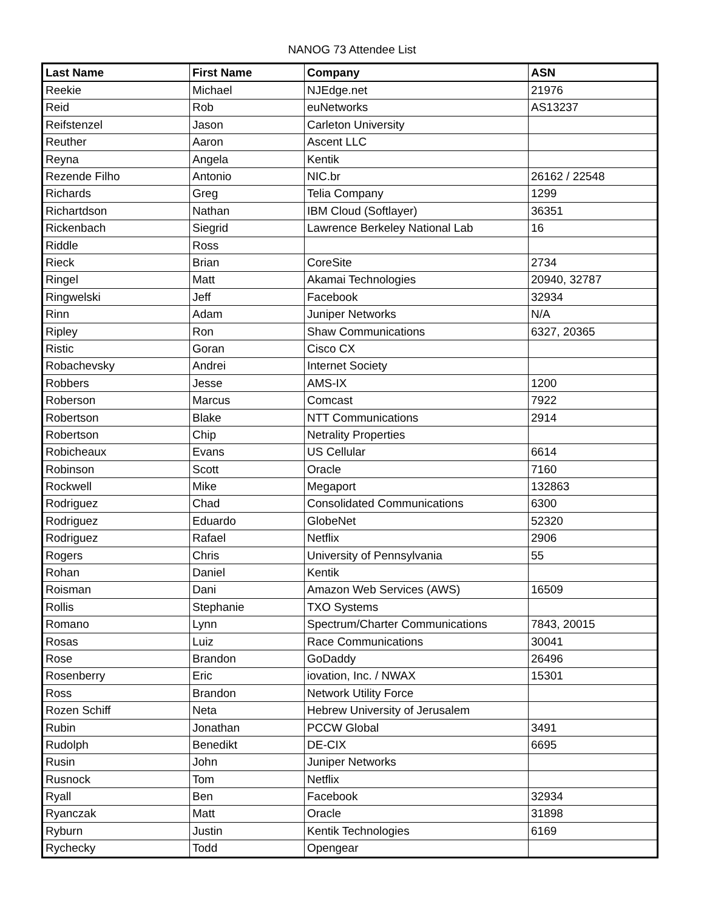NANOG 73 Attendee List
| Last Name | First Name | Company | ASN |
| --- | --- | --- | --- |
| Reekie | Michael | NJEdge.net | 21976 |
| Reid | Rob | euNetworks | AS13237 |
| Reifstenzel | Jason | Carleton University | |
| Reuther | Aaron | Ascent LLC | |
| Reyna | Angela | Kentik | |
| Rezende Filho | Antonio | NIC.br | 26162 / 22548 |
| Richards | Greg | Telia Company | 1299 |
| Richartdson | Nathan | IBM Cloud (Softlayer) | 36351 |
| Rickenbach | Siegrid | Lawrence Berkeley National Lab | 16 |
| Riddle | Ross | | |
| Rieck | Brian | CoreSite | 2734 |
| Ringel | Matt | Akamai Technologies | 20940, 32787 |
| Ringwelski | Jeff | Facebook | 32934 |
| Rinn | Adam | Juniper Networks | N/A |
| Ripley | Ron | Shaw Communications | 6327, 20365 |
| Ristic | Goran | Cisco CX | |
| Robachevsky | Andrei | Internet Society | |
| Robbers | Jesse | AMS-IX | 1200 |
| Roberson | Marcus | Comcast | 7922 |
| Robertson | Blake | NTT Communications | 2914 |
| Robertson | Chip | Netrality Properties | |
| Robicheaux | Evans | US Cellular | 6614 |
| Robinson | Scott | Oracle | 7160 |
| Rockwell | Mike | Megaport | 132863 |
| Rodriguez | Chad | Consolidated Communications | 6300 |
| Rodriguez | Eduardo | GlobeNet | 52320 |
| Rodriguez | Rafael | Netflix | 2906 |
| Rogers | Chris | University of Pennsylvania | 55 |
| Rohan | Daniel | Kentik | |
| Roisman | Dani | Amazon Web Services (AWS) | 16509 |
| Rollis | Stephanie | TXO Systems | |
| Romano | Lynn | Spectrum/Charter Communications | 7843, 20015 |
| Rosas | Luiz | Race Communications | 30041 |
| Rose | Brandon | GoDaddy | 26496 |
| Rosenberry | Eric | iovation, Inc. / NWAX | 15301 |
| Ross | Brandon | Network Utility Force | |
| Rozen Schiff | Neta | Hebrew University of Jerusalem | |
| Rubin | Jonathan | PCCW Global | 3491 |
| Rudolph | Benedikt | DE-CIX | 6695 |
| Rusin | John | Juniper Networks | |
| Rusnock | Tom | Netflix | |
| Ryall | Ben | Facebook | 32934 |
| Ryanczak | Matt | Oracle | 31898 |
| Ryburn | Justin | Kentik Technologies | 6169 |
| Rychecky | Todd | Opengear | |